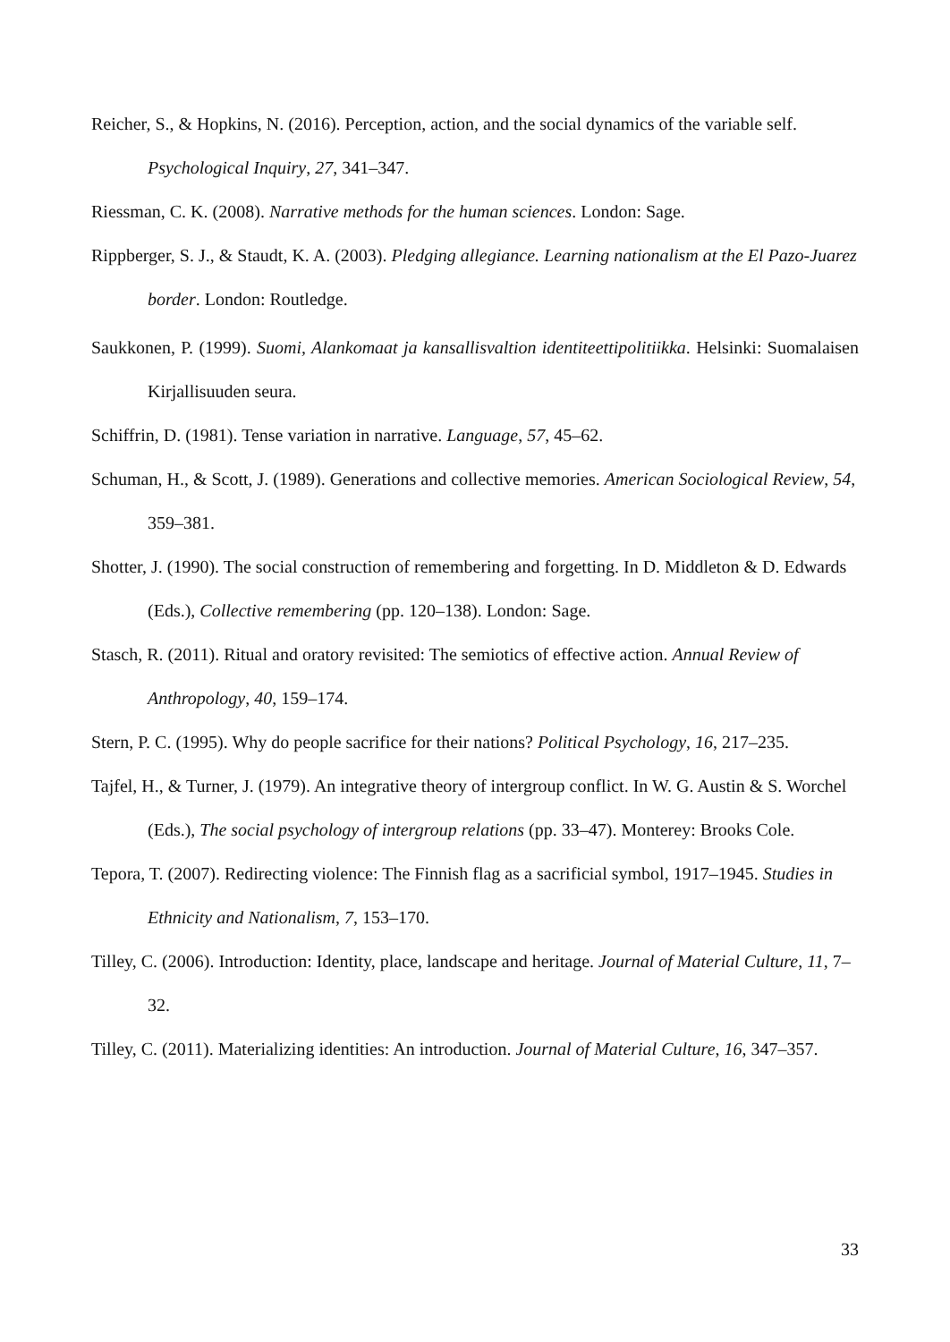Reicher, S., & Hopkins, N. (2016). Perception, action, and the social dynamics of the variable self. Psychological Inquiry, 27, 341–347.
Riessman, C. K. (2008). Narrative methods for the human sciences. London: Sage.
Rippberger, S. J., & Staudt, K. A. (2003). Pledging allegiance. Learning nationalism at the El Pazo-Juarez border. London: Routledge.
Saukkonen, P. (1999). Suomi, Alankomaat ja kansallisvaltion identiteettipolitiikka. Helsinki: Suomalaisen Kirjallisuuden seura.
Schiffrin, D. (1981). Tense variation in narrative. Language, 57, 45–62.
Schuman, H., & Scott, J. (1989). Generations and collective memories. American Sociological Review, 54, 359–381.
Shotter, J. (1990). The social construction of remembering and forgetting. In D. Middleton & D. Edwards (Eds.), Collective remembering (pp. 120–138). London: Sage.
Stasch, R. (2011). Ritual and oratory revisited: The semiotics of effective action. Annual Review of Anthropology, 40, 159–174.
Stern, P. C. (1995). Why do people sacrifice for their nations? Political Psychology, 16, 217–235.
Tajfel, H., & Turner, J. (1979). An integrative theory of intergroup conflict. In W. G. Austin & S. Worchel (Eds.), The social psychology of intergroup relations (pp. 33–47). Monterey: Brooks Cole.
Tepora, T. (2007). Redirecting violence: The Finnish flag as a sacrificial symbol, 1917–1945. Studies in Ethnicity and Nationalism, 7, 153–170.
Tilley, C. (2006). Introduction: Identity, place, landscape and heritage. Journal of Material Culture, 11, 7–32.
Tilley, C. (2011). Materializing identities: An introduction. Journal of Material Culture, 16, 347–357.
33